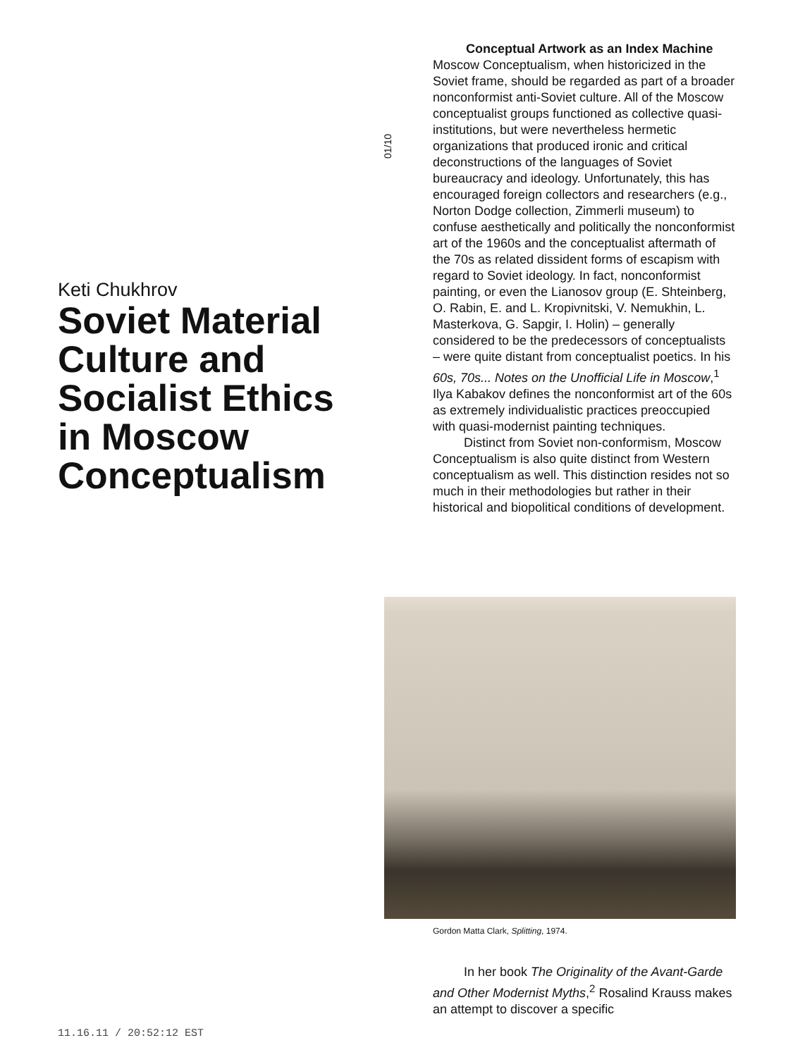Keti Chukhrov
Soviet Material Culture and Socialist Ethics in Moscow Conceptualism
01/10
Conceptual Artwork as an Index Machine
Moscow Conceptualism, when historicized in the Soviet frame, should be regarded as part of a broader nonconformist anti-Soviet culture. All of the Moscow conceptualist groups functioned as collective quasi-institutions, but were nevertheless hermetic organizations that produced ironic and critical deconstructions of the languages of Soviet bureaucracy and ideology. Unfortunately, this has encouraged foreign collectors and researchers (e.g., Norton Dodge collection, Zimmerli museum) to confuse aesthetically and politically the nonconformist art of the 1960s and the conceptualist aftermath of the 70s as related dissident forms of escapism with regard to Soviet ideology. In fact, nonconformist painting, or even the Lianosov group (E. Shteinberg, O. Rabin, E. and L. Kropivnitski, V. Nemukhin, L. Masterkova, G. Sapgir, I. Holin) – generally considered to be the predecessors of conceptualists – were quite distant from conceptualist poetics. In his 60s, 70s... Notes on the Unofficial Life in Moscow,<sup>1</sup> Ilya Kabakov defines the nonconformist art of the 60s as extremely individualistic practices preoccupied with quasi-modernist painting techniques.
Distinct from Soviet non-conformism, Moscow Conceptualism is also quite distinct from Western conceptualism as well. This distinction resides not so much in their methodologies but rather in their historical and biopolitical conditions of development.
Gordon Matta Clark, Splitting, 1974.
In her book The Originality of the Avant-Garde and Other Modernist Myths,<sup>2</sup> Rosalind Krauss makes an attempt to discover a specific
11.16.11 / 20:52:12 EST